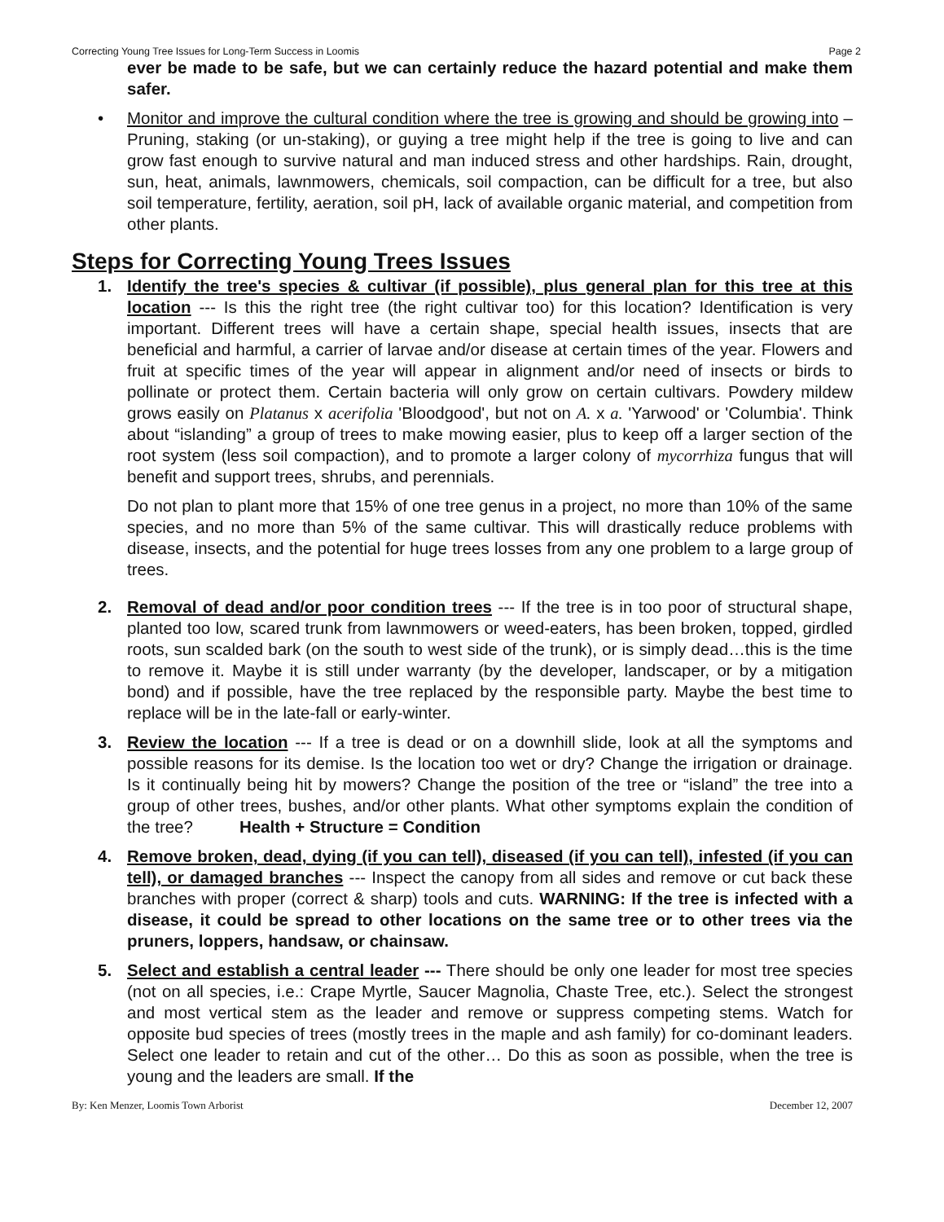Correcting Young Tree Issues for Long-Term Success in Loomis Page 2
ever be made to be safe, but we can certainly reduce the hazard potential and make them safer.
• Monitor and improve the cultural condition where the tree is growing and should be growing into – Pruning, staking (or un-staking), or guying a tree might help if the tree is going to live and can grow fast enough to survive natural and man induced stress and other hardships. Rain, drought, sun, heat, animals, lawnmowers, chemicals, soil compaction, can be difficult for a tree, but also soil temperature, fertility, aeration, soil pH, lack of available organic material, and competition from other plants.
Steps for Correcting Young Trees Issues
1. Identify the tree's species & cultivar (if possible), plus general plan for this tree at this location --- Is this the right tree (the right cultivar too) for this location? Identification is very important. Different trees will have a certain shape, special health issues, insects that are beneficial and harmful, a carrier of larvae and/or disease at certain times of the year. Flowers and fruit at specific times of the year will appear in alignment and/or need of insects or birds to pollinate or protect them. Certain bacteria will only grow on certain cultivars. Powdery mildew grows easily on Platanus x acerifolia 'Bloodgood', but not on A. x a. 'Yarwood' or 'Columbia'. Think about “islanding” a group of trees to make mowing easier, plus to keep off a larger section of the root system (less soil compaction), and to promote a larger colony of mycorrhiza fungus that will benefit and support trees, shrubs, and perennials.
Do not plan to plant more that 15% of one tree genus in a project, no more than 10% of the same species, and no more than 5% of the same cultivar. This will drastically reduce problems with disease, insects, and the potential for huge trees losses from any one problem to a large group of trees.
2. Removal of dead and/or poor condition trees --- If the tree is in too poor of structural shape, planted too low, scared trunk from lawnmowers or weed-eaters, has been broken, topped, girdled roots, sun scalded bark (on the south to west side of the trunk), or is simply dead…this is the time to remove it. Maybe it is still under warranty (by the developer, landscaper, or by a mitigation bond) and if possible, have the tree replaced by the responsible party. Maybe the best time to replace will be in the late-fall or early-winter.
3. Review the location --- If a tree is dead or on a downhill slide, look at all the symptoms and possible reasons for its demise. Is the location too wet or dry? Change the irrigation or drainage. Is it continually being hit by mowers? Change the position of the tree or “island” the tree into a group of other trees, bushes, and/or other plants. What other symptoms explain the condition of the tree? Health + Structure = Condition
4. Remove broken, dead, dying (if you can tell), diseased (if you can tell), infested (if you can tell), or damaged branches --- Inspect the canopy from all sides and remove or cut back these branches with proper (correct & sharp) tools and cuts. WARNING: If the tree is infected with a disease, it could be spread to other locations on the same tree or to other trees via the pruners, loppers, handsaw, or chainsaw.
5. Select and establish a central leader --- There should be only one leader for most tree species (not on all species, i.e.: Crape Myrtle, Saucer Magnolia, Chaste Tree, etc.). Select the strongest and most vertical stem as the leader and remove or suppress competing stems. Watch for opposite bud species of trees (mostly trees in the maple and ash family) for co-dominant leaders. Select one leader to retain and cut of the other… Do this as soon as possible, when the tree is young and the leaders are small. If the
By: Ken Menzer, Loomis Town Arborist December 12, 2007